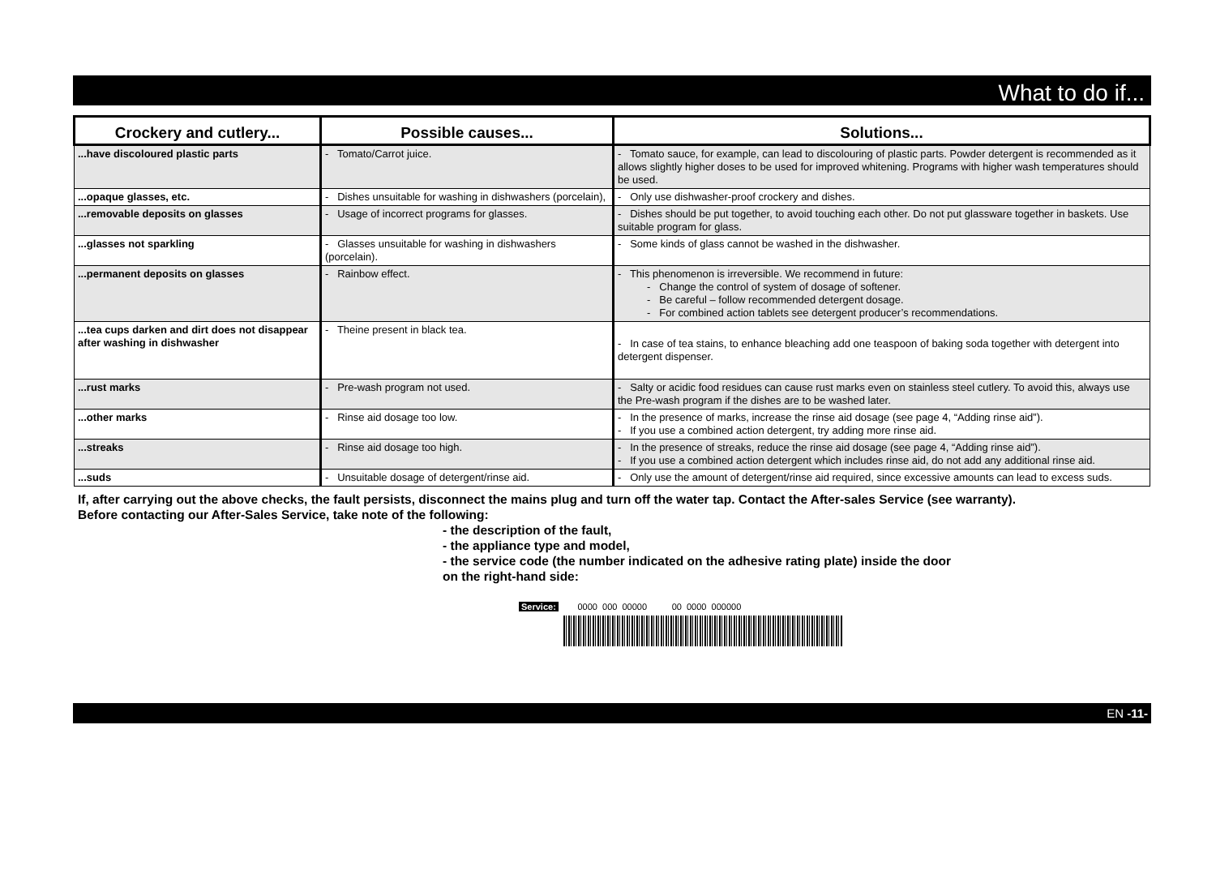What to do if...
| Crockery and cutlery... | Possible causes... | Solutions... |
| --- | --- | --- |
| ...have discoloured plastic parts | - Tomato/Carrot juice. | - Tomato sauce, for example, can lead to discolouring of plastic parts. Powder detergent is recommended as it allows slightly higher doses to be used for improved whitening. Programs with higher wash temperatures should be used. |
| ...opaque glasses, etc. | - Dishes unsuitable for washing in dishwashers (porcelain), | - Only use dishwasher-proof crockery and dishes. |
| ...removable deposits on glasses | - Usage of incorrect programs for glasses. | - Dishes should be put together, to avoid touching each other. Do not put glassware together in baskets. Use suitable program for glass. |
| ...glasses not sparkling | - Glasses unsuitable for washing in dishwashers (porcelain). | - Some kinds of glass cannot be washed in the dishwasher. |
| ...permanent deposits on glasses | - Rainbow effect. | - This phenomenon is irreversible. We recommend in future: - Change the control of system of dosage of softener. - Be careful – follow recommended detergent dosage. - For combined action tablets see detergent producer’s recommendations. |
| ...tea cups darken and dirt does not disappear after washing in dishwasher | - Theine present in black tea. | - In case of tea stains, to enhance bleaching add one teaspoon of baking soda together with detergent into detergent dispenser. |
| ...rust marks | - Pre-wash program not used. | - Salty or acidic food residues can cause rust marks even on stainless steel cutlery. To avoid this, always use the Pre-wash program if the dishes are to be washed later. |
| ...other marks | - Rinse aid dosage too low. | - In the presence of marks, increase the rinse aid dosage (see page 4, “Adding rinse aid”). - If you use a combined action detergent, try adding more rinse aid. |
| ...streaks | - Rinse aid dosage too high. | - In the presence of streaks, reduce the rinse aid dosage (see page 4, “Adding rinse aid”). - If you use a combined action detergent which includes rinse aid, do not add any additional rinse aid. |
| ...suds | - Unsuitable dosage of detergent/rinse aid. | - Only use the amount of detergent/rinse aid required, since excessive amounts can lead to excess suds. |
If, after carrying out the above checks, the fault persists, disconnect the mains plug and turn off the water tap. Contact the After-sales Service (see warranty).
Before contacting our After-Sales Service, take note of the following:
- the description of the fault,
- the appliance type and model,
- the service code (the number indicated on the adhesive rating plate) inside the door
on the right-hand side:
Service: 0000 000 00000 00 0000 000000
EN -11-